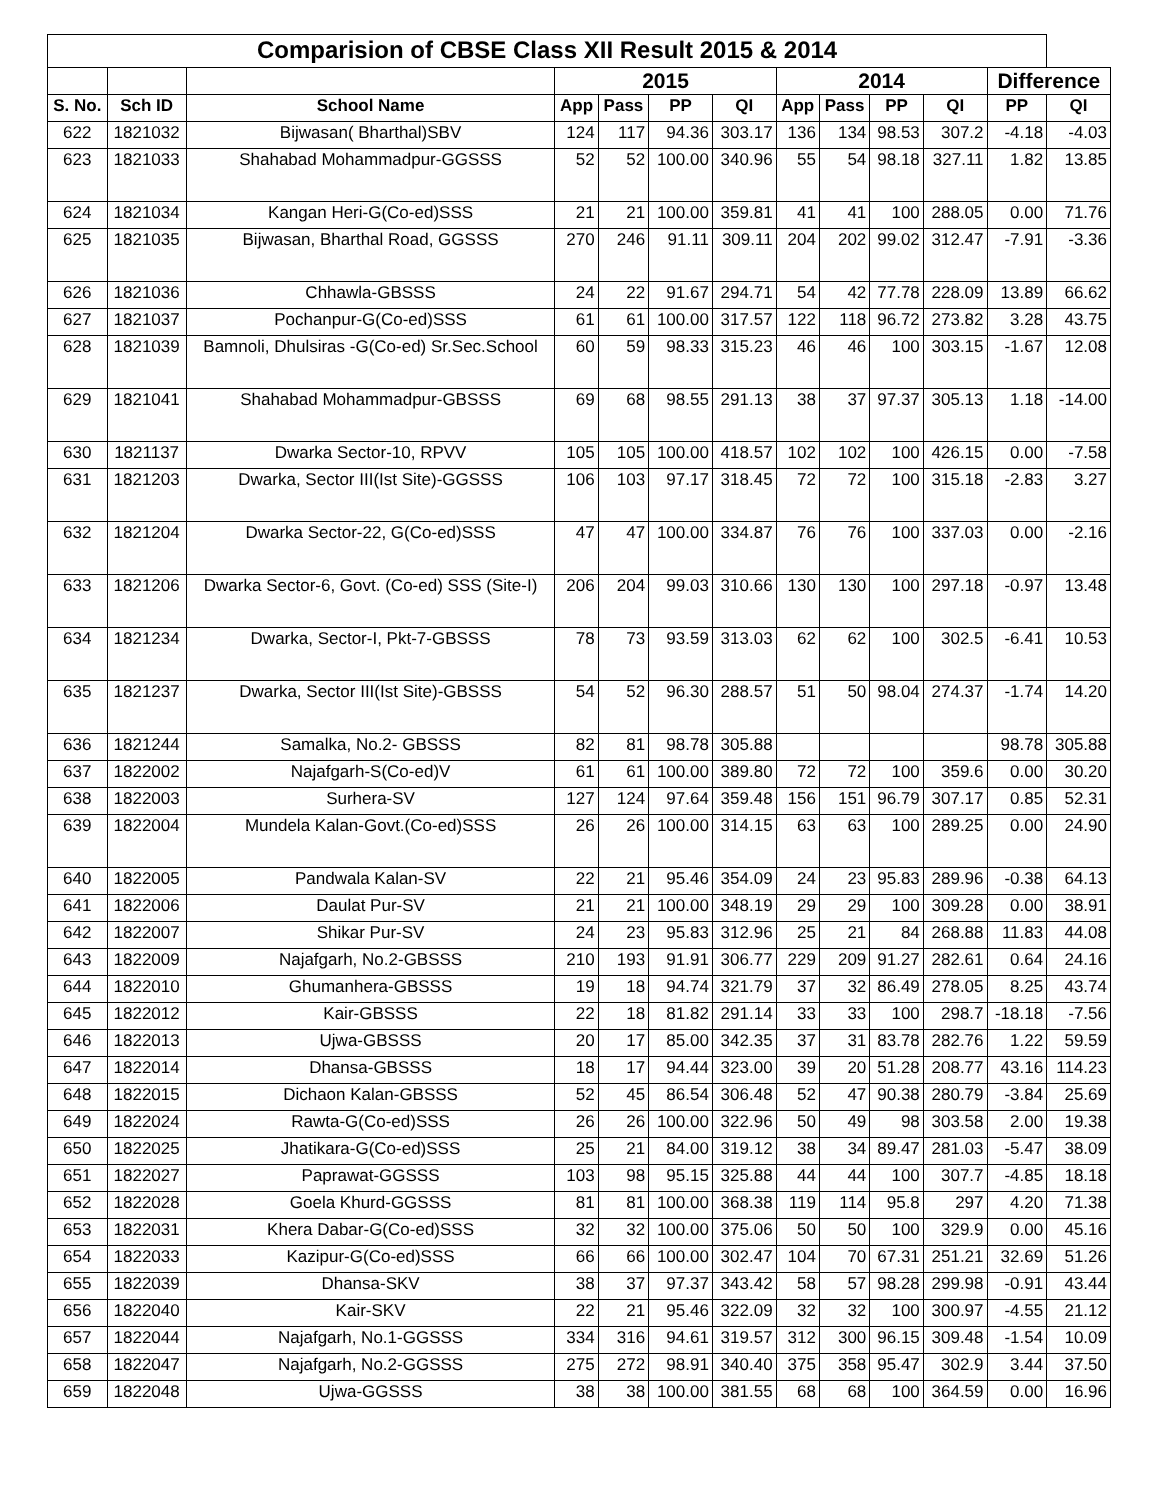| Comparision of CBSE Class XII Result 2015 & 2014 | | | | | | | | | | | | |
| --- | --- | --- | --- | --- | --- | --- | --- | --- | --- | --- | --- | --- |
| | | | 2015 | | | | 2014 | | | | Difference | |
| S. No. | Sch ID | School Name | App | Pass | PP | QI | App | Pass | PP | QI | PP | QI |
| 622 | 1821032 | Bijwasan( Bharthal)SBV | 124 | 117 | 94.36 | 303.17 | 136 | 134 | 98.53 | 307.2 | -4.18 | -4.03 |
| 623 | 1821033 | Shahabad Mohammadpur-GGSSS | 52 | 52 | 100.00 | 340.96 | 55 | 54 | 98.18 | 327.11 | 1.82 | 13.85 |
| 624 | 1821034 | Kangan Heri-G(Co-ed)SSS | 21 | 21 | 100.00 | 359.81 | 41 | 41 | 100 | 288.05 | 0.00 | 71.76 |
| 625 | 1821035 | Bijwasan, Bharthal Road, GGSSS | 270 | 246 | 91.11 | 309.11 | 204 | 202 | 99.02 | 312.47 | -7.91 | -3.36 |
| 626 | 1821036 | Chhawla-GBSSS | 24 | 22 | 91.67 | 294.71 | 54 | 42 | 77.78 | 228.09 | 13.89 | 66.62 |
| 627 | 1821037 | Pochanpur-G(Co-ed)SSS | 61 | 61 | 100.00 | 317.57 | 122 | 118 | 96.72 | 273.82 | 3.28 | 43.75 |
| 628 | 1821039 | Bamnoli, Dhulsiras -G(Co-ed) Sr.Sec.School | 60 | 59 | 98.33 | 315.23 | 46 | 46 | 100 | 303.15 | -1.67 | 12.08 |
| 629 | 1821041 | Shahabad Mohammadpur-GBSSS | 69 | 68 | 98.55 | 291.13 | 38 | 37 | 97.37 | 305.13 | 1.18 | -14.00 |
| 630 | 1821137 | Dwarka Sector-10, RPVV | 105 | 105 | 100.00 | 418.57 | 102 | 102 | 100 | 426.15 | 0.00 | -7.58 |
| 631 | 1821203 | Dwarka, Sector III(Ist Site)-GGSSS | 106 | 103 | 97.17 | 318.45 | 72 | 72 | 100 | 315.18 | -2.83 | 3.27 |
| 632 | 1821204 | Dwarka Sector-22, G(Co-ed)SSS | 47 | 47 | 100.00 | 334.87 | 76 | 76 | 100 | 337.03 | 0.00 | -2.16 |
| 633 | 1821206 | Dwarka Sector-6, Govt. (Co-ed) SSS (Site-I) | 206 | 204 | 99.03 | 310.66 | 130 | 130 | 100 | 297.18 | -0.97 | 13.48 |
| 634 | 1821234 | Dwarka, Sector-I, Pkt-7-GBSSS | 78 | 73 | 93.59 | 313.03 | 62 | 62 | 100 | 302.5 | -6.41 | 10.53 |
| 635 | 1821237 | Dwarka, Sector III(Ist Site)-GBSSS | 54 | 52 | 96.30 | 288.57 | 51 | 50 | 98.04 | 274.37 | -1.74 | 14.20 |
| 636 | 1821244 | Samalka, No.2- GBSSS | 82 | 81 | 98.78 | 305.88 | | | | | 98.78 | 305.88 |
| 637 | 1822002 | Najafgarh-S(Co-ed)V | 61 | 61 | 100.00 | 389.80 | 72 | 72 | 100 | 359.6 | 0.00 | 30.20 |
| 638 | 1822003 | Surhera-SV | 127 | 124 | 97.64 | 359.48 | 156 | 151 | 96.79 | 307.17 | 0.85 | 52.31 |
| 639 | 1822004 | Mundela Kalan-Govt.(Co-ed)SSS | 26 | 26 | 100.00 | 314.15 | 63 | 63 | 100 | 289.25 | 0.00 | 24.90 |
| 640 | 1822005 | Pandwala Kalan-SV | 22 | 21 | 95.46 | 354.09 | 24 | 23 | 95.83 | 289.96 | -0.38 | 64.13 |
| 641 | 1822006 | Daulat Pur-SV | 21 | 21 | 100.00 | 348.19 | 29 | 29 | 100 | 309.28 | 0.00 | 38.91 |
| 642 | 1822007 | Shikar Pur-SV | 24 | 23 | 95.83 | 312.96 | 25 | 21 | 84 | 268.88 | 11.83 | 44.08 |
| 643 | 1822009 | Najafgarh, No.2-GBSSS | 210 | 193 | 91.91 | 306.77 | 229 | 209 | 91.27 | 282.61 | 0.64 | 24.16 |
| 644 | 1822010 | Ghumanhera-GBSSS | 19 | 18 | 94.74 | 321.79 | 37 | 32 | 86.49 | 278.05 | 8.25 | 43.74 |
| 645 | 1822012 | Kair-GBSSS | 22 | 18 | 81.82 | 291.14 | 33 | 33 | 100 | 298.7 | -18.18 | -7.56 |
| 646 | 1822013 | Ujwa-GBSSS | 20 | 17 | 85.00 | 342.35 | 37 | 31 | 83.78 | 282.76 | 1.22 | 59.59 |
| 647 | 1822014 | Dhansa-GBSSS | 18 | 17 | 94.44 | 323.00 | 39 | 20 | 51.28 | 208.77 | 43.16 | 114.23 |
| 648 | 1822015 | Dichaon Kalan-GBSSS | 52 | 45 | 86.54 | 306.48 | 52 | 47 | 90.38 | 280.79 | -3.84 | 25.69 |
| 649 | 1822024 | Rawta-G(Co-ed)SSS | 26 | 26 | 100.00 | 322.96 | 50 | 49 | 98 | 303.58 | 2.00 | 19.38 |
| 650 | 1822025 | Jhatikara-G(Co-ed)SSS | 25 | 21 | 84.00 | 319.12 | 38 | 34 | 89.47 | 281.03 | -5.47 | 38.09 |
| 651 | 1822027 | Paprawat-GGSSS | 103 | 98 | 95.15 | 325.88 | 44 | 44 | 100 | 307.7 | -4.85 | 18.18 |
| 652 | 1822028 | Goela Khurd-GGSSS | 81 | 81 | 100.00 | 368.38 | 119 | 114 | 95.8 | 297 | 4.20 | 71.38 |
| 653 | 1822031 | Khera Dabar-G(Co-ed)SSS | 32 | 32 | 100.00 | 375.06 | 50 | 50 | 100 | 329.9 | 0.00 | 45.16 |
| 654 | 1822033 | Kazipur-G(Co-ed)SSS | 66 | 66 | 100.00 | 302.47 | 104 | 70 | 67.31 | 251.21 | 32.69 | 51.26 |
| 655 | 1822039 | Dhansa-SKV | 38 | 37 | 97.37 | 343.42 | 58 | 57 | 98.28 | 299.98 | -0.91 | 43.44 |
| 656 | 1822040 | Kair-SKV | 22 | 21 | 95.46 | 322.09 | 32 | 32 | 100 | 300.97 | -4.55 | 21.12 |
| 657 | 1822044 | Najafgarh, No.1-GGSSS | 334 | 316 | 94.61 | 319.57 | 312 | 300 | 96.15 | 309.48 | -1.54 | 10.09 |
| 658 | 1822047 | Najafgarh, No.2-GGSSS | 275 | 272 | 98.91 | 340.40 | 375 | 358 | 95.47 | 302.9 | 3.44 | 37.50 |
| 659 | 1822048 | Ujwa-GGSSS | 38 | 38 | 100.00 | 381.55 | 68 | 68 | 100 | 364.59 | 0.00 | 16.96 |